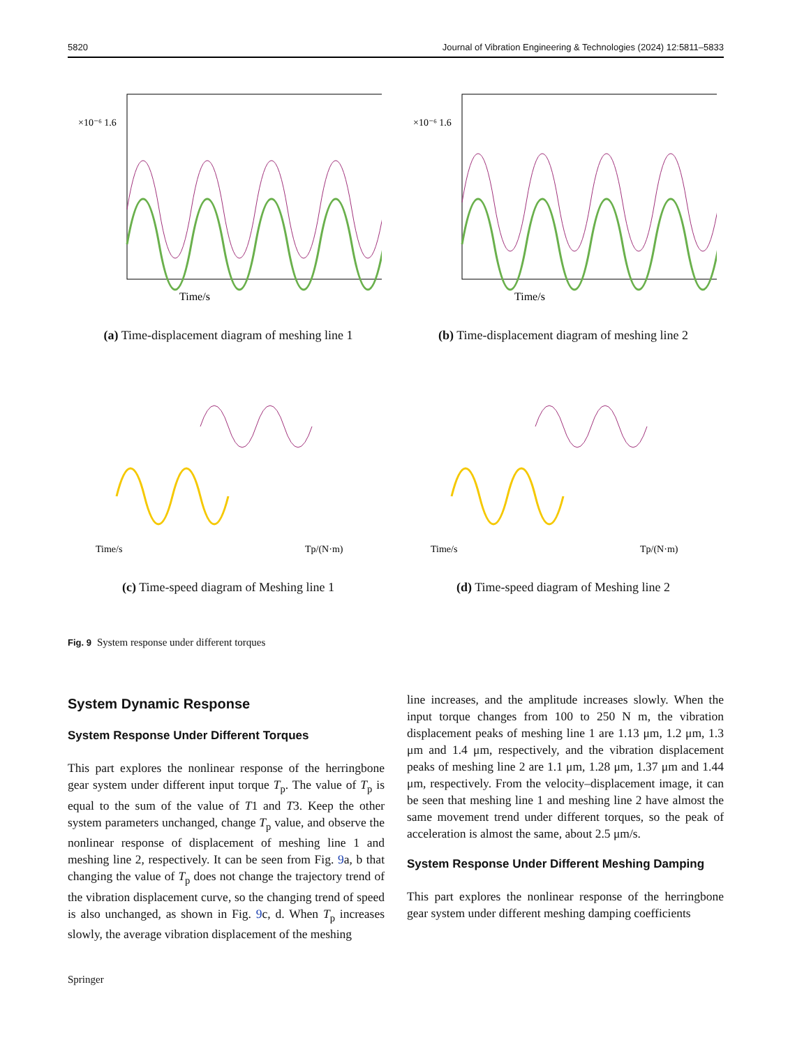5820 Journal of Vibration Engineering & Technologies (2024) 12:5811–5833
×10⁻⁶ 1.6
Time/s
(a) Time-displacement diagram of meshing line 1
×10⁻⁶ 1.6
Time/s
(b) Time-displacement diagram of meshing line 2
Time/s
Tp/(N·m)
(c) Time-speed diagram of Meshing line 1
Time/s
Tp/(N·m)
(d) Time-speed diagram of Meshing line 2
Fig. 9 System response under different torques
System Dynamic Response
System Response Under Different Torques
This part explores the nonlinear response of the herringbone gear system under different input torque T<sub>p</sub>. The value of T<sub>p</sub> is equal to the sum of the value of T1 and T3. Keep the other system parameters unchanged, change T<sub>p</sub> value, and observe the nonlinear response of displacement of meshing line 1 and meshing line 2, respectively. It can be seen from Fig. 9a, b that changing the value of T<sub>p</sub> does not change the trajectory trend of the vibration displacement curve, so the changing trend of speed is also unchanged, as shown in Fig. 9c, d. When T<sub>p</sub> increases slowly, the average vibration displacement of the meshing
line increases, and the amplitude increases slowly. When the input torque changes from 100 to 250 N m, the vibration displacement peaks of meshing line 1 are 1.13 μm, 1.2 μm, 1.3 μm and 1.4 μm, respectively, and the vibration displacement peaks of meshing line 2 are 1.1 μm, 1.28 μm, 1.37 μm and 1.44 μm, respectively. From the velocity–displacement image, it can be seen that meshing line 1 and meshing line 2 have almost the same movement trend under different torques, so the peak of acceleration is almost the same, about 2.5 μm/s.
System Response Under Different Meshing Damping
This part explores the nonlinear response of the herringbone gear system under different meshing damping coefficients
Springer